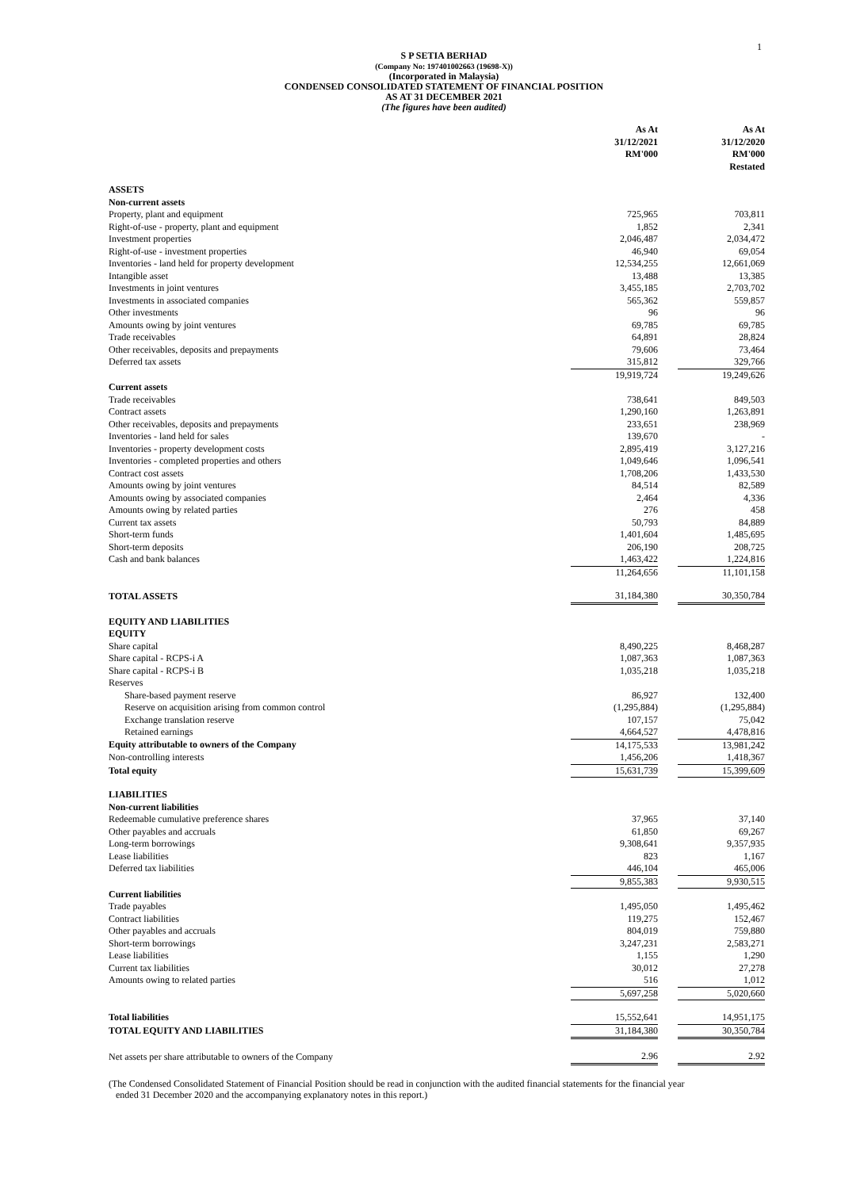1
S P SETIA BERHAD
(Company No: 197401002663 (19698-X))
(Incorporated in Malaysia)
CONDENSED CONSOLIDATED STATEMENT OF FINANCIAL POSITION
AS AT 31 DECEMBER 2021
(The figures have been audited)
| | As At 31/12/2021 RM'000 | | As At 31/12/2020 RM'000 Restated |
| ASSETS | | | |
| Non-current assets | | | |
| Property, plant and equipment | 725,965 | | 703,811 |
| Right-of-use - property, plant and equipment | 1,852 | | 2,341 |
| Investment properties | 2,046,487 | | 2,034,472 |
| Right-of-use - investment properties | 46,940 | | 69,054 |
| Inventories - land held for property development | 12,534,255 | | 12,661,069 |
| Intangible asset | 13,488 | | 13,385 |
| Investments in joint ventures | 3,455,185 | | 2,703,702 |
| Investments in associated companies | 565,362 | | 559,857 |
| Other investments | 96 | | 96 |
| Amounts owing by joint ventures | 69,785 | | 69,785 |
| Trade receivables | 64,891 | | 28,824 |
| Other receivables, deposits and prepayments | 79,606 | | 73,464 |
| Deferred tax assets | 315,812 | | 329,766 |
| | 19,919,724 | | 19,249,626 |
| Current assets | | | |
| Trade receivables | 738,641 | | 849,503 |
| Contract assets | 1,290,160 | | 1,263,891 |
| Other receivables, deposits and prepayments | 233,651 | | 238,969 |
| Inventories - land held for sales | 139,670 | | - |
| Inventories - property development costs | 2,895,419 | | 3,127,216 |
| Inventories - completed properties and others | 1,049,646 | | 1,096,541 |
| Contract cost assets | 1,708,206 | | 1,433,530 |
| Amounts owing by joint ventures | 84,514 | | 82,589 |
| Amounts owing by associated companies | 2,464 | | 4,336 |
| Amounts owing by related parties | 276 | | 458 |
| Current tax assets | 50,793 | | 84,889 |
| Short-term funds | 1,401,604 | | 1,485,695 |
| Short-term deposits | 206,190 | | 208,725 |
| Cash and bank balances | 1,463,422 | | 1,224,816 |
| | 11,264,656 | | 11,101,158 |
| TOTAL ASSETS | 31,184,380 | | 30,350,784 |
| EQUITY AND LIABILITIES | | | |
| EQUITY | | | |
| Share capital | 8,490,225 | | 8,468,287 |
| Share capital - RCPS-i A | 1,087,363 | | 1,087,363 |
| Share capital - RCPS-i B | 1,035,218 | | 1,035,218 |
| Reserves | | | |
| Share-based payment reserve | 86,927 | | 132,400 |
| Reserve on acquisition arising from common control | (1,295,884) | | (1,295,884) |
| Exchange translation reserve | 107,157 | | 75,042 |
| Retained earnings | 4,664,527 | | 4,478,816 |
| Equity attributable to owners of the Company | 14,175,533 | | 13,981,242 |
| Non-controlling interests | 1,456,206 | | 1,418,367 |
| Total equity | 15,631,739 | | 15,399,609 |
| LIABILITIES | | | |
| Non-current liabilities | | | |
| Redeemable cumulative preference shares | 37,965 | | 37,140 |
| Other payables and accruals | 61,850 | | 69,267 |
| Long-term borrowings | 9,308,641 | | 9,357,935 |
| Lease liabilities | 823 | | 1,167 |
| Deferred tax liabilities | 446,104 | | 465,006 |
| | 9,855,383 | | 9,930,515 |
| Current liabilities | | | |
| Trade payables | 1,495,050 | | 1,495,462 |
| Contract liabilities | 119,275 | | 152,467 |
| Other payables and accruals | 804,019 | | 759,880 |
| Short-term borrowings | 3,247,231 | | 2,583,271 |
| Lease liabilities | 1,155 | | 1,290 |
| Current tax liabilities | 30,012 | | 27,278 |
| Amounts owing to related parties | 516 | | 1,012 |
| | 5,697,258 | | 5,020,660 |
| Total liabilities | 15,552,641 | | 14,951,175 |
| TOTAL EQUITY AND LIABILITIES | 31,184,380 | | 30,350,784 |
| Net assets per share attributable to owners of the Company | 2.96 | | 2.92 |
(The Condensed Consolidated Statement of Financial Position should be read in conjunction with the audited financial statements for the financial year
ended 31 December 2020 and the accompanying explanatory notes in this report.)